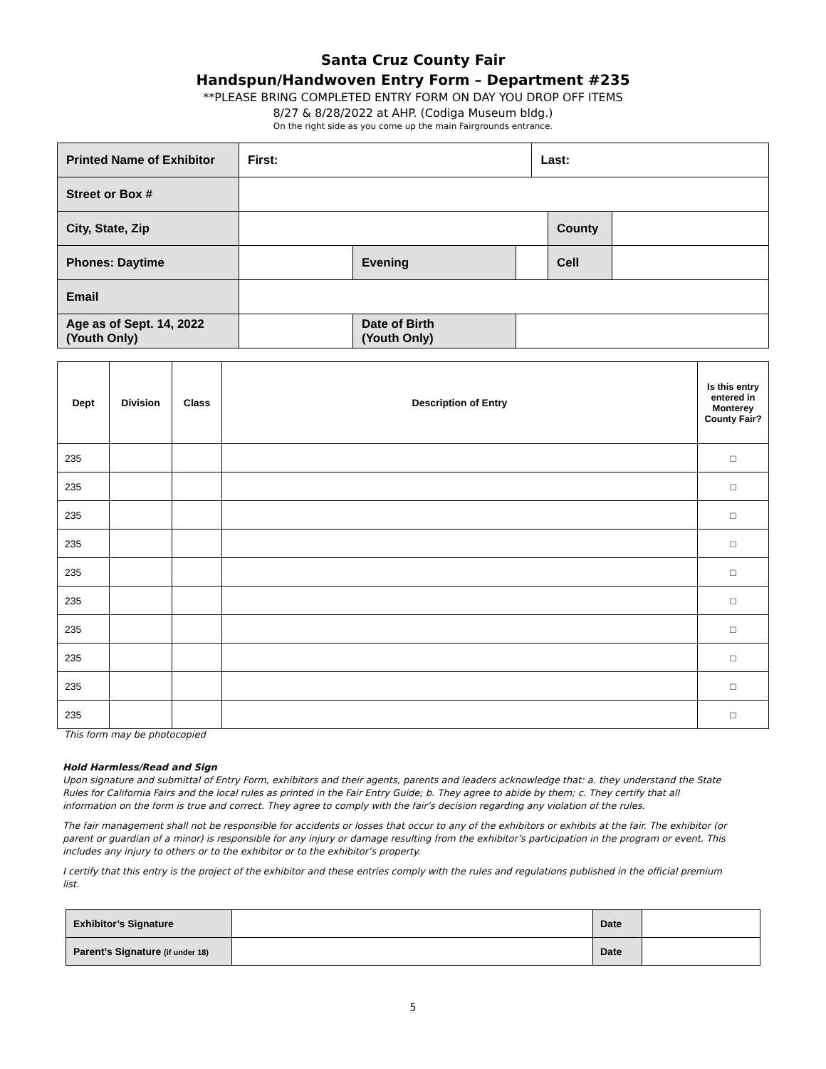Santa Cruz County Fair
Handspun/Handwoven Entry Form – Department #235
**PLEASE BRING COMPLETED ENTRY FORM ON DAY YOU DROP OFF ITEMS
8/27 & 8/28/2022 at AHP. (Codiga Museum bldg.)
On the right side as you come up the main Fairgrounds entrance.
| Printed Name of Exhibitor | First: | | | Last: | | |
| Street or Box # | | | | | | |
| City, State, Zip | | | | | County | |
| Phones: Daytime | | Evening | | | Cell | |
| Email | | | | | | |
| Age as of Sept. 14, 2022 (Youth Only) | | Date of Birth (Youth Only) | | | | |
| Dept | Division | Class | Description of Entry | Is this entry entered in Monterey County Fair? |
| --- | --- | --- | --- | --- |
| 235 | | | | □ |
| 235 | | | | □ |
| 235 | | | | □ |
| 235 | | | | □ |
| 235 | | | | □ |
| 235 | | | | □ |
| 235 | | | | □ |
| 235 | | | | □ |
| 235 | | | | □ |
| 235 | | | | □ |
This form may be photocopied
Hold Harmless/Read and Sign
Upon signature and submittal of Entry Form, exhibitors and their agents, parents and leaders acknowledge that: a. they understand the State Rules for California Fairs and the local rules as printed in the Fair Entry Guide; b. They agree to abide by them; c. They certify that all information on the form is true and correct. They agree to comply with the fair’s decision regarding any violation of the rules.
The fair management shall not be responsible for accidents or losses that occur to any of the exhibitors or exhibits at the fair. The exhibitor (or parent or guardian of a minor) is responsible for any injury or damage resulting from the exhibitor’s participation in the program or event. This includes any injury to others or to the exhibitor or to the exhibitor’s property.
I certify that this entry is the project of the exhibitor and these entries comply with the rules and regulations published in the official premium list.
| Exhibitor’s Signature | | Date | |
| Parent’s Signature (if under 18) | | Date | |
5